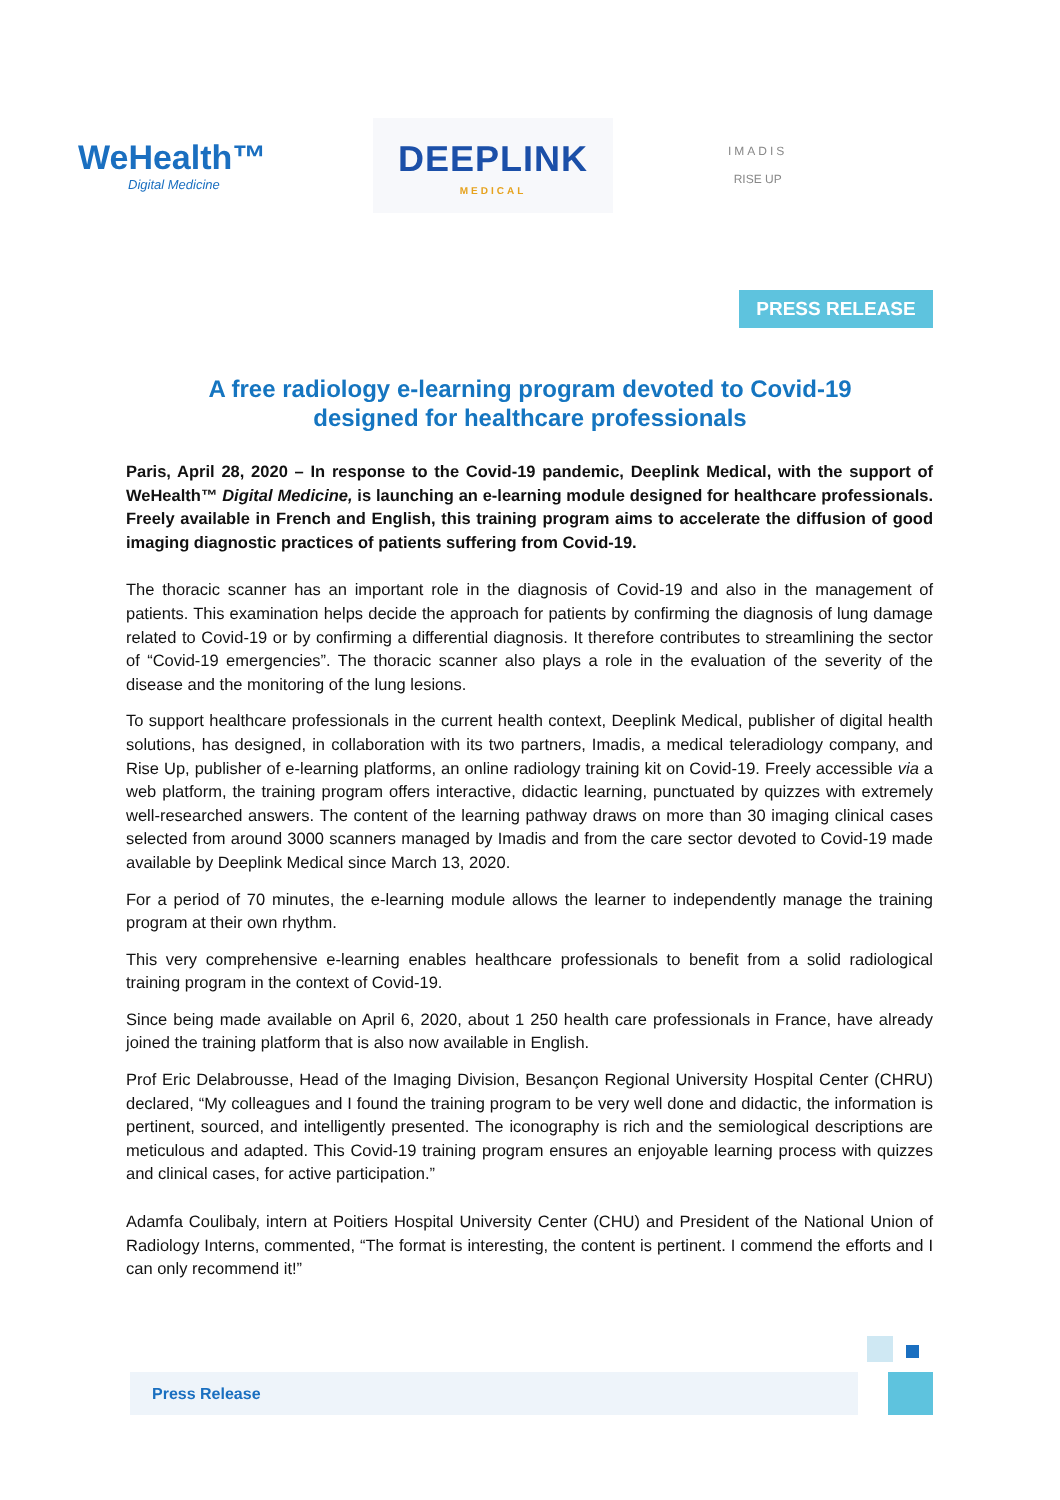WeHealth™
Digital Medicine
DEEPLINK
MEDICAL
IMADIS
RISE UP
PRESS RELEASE
A free radiology e-learning program devoted to Covid-19
designed for healthcare professionals
Paris, April 28, 2020 – In response to the Covid-19 pandemic, Deeplink Medical, with the support of WeHealth™ Digital Medicine, is launching an e-learning module designed for healthcare professionals. Freely available in French and English, this training program aims to accelerate the diffusion of good imaging diagnostic practices of patients suffering from Covid-19.
The thoracic scanner has an important role in the diagnosis of Covid-19 and also in the management of patients. This examination helps decide the approach for patients by confirming the diagnosis of lung damage related to Covid-19 or by confirming a differential diagnosis. It therefore contributes to streamlining the sector of “Covid-19 emergencies”. The thoracic scanner also plays a role in the evaluation of the severity of the disease and the monitoring of the lung lesions.
To support healthcare professionals in the current health context, Deeplink Medical, publisher of digital health solutions, has designed, in collaboration with its two partners, Imadis, a medical teleradiology company, and Rise Up, publisher of e-learning platforms, an online radiology training kit on Covid-19. Freely accessible via a web platform, the training program offers interactive, didactic learning, punctuated by quizzes with extremely well-researched answers. The content of the learning pathway draws on more than 30 imaging clinical cases selected from around 3000 scanners managed by Imadis and from the care sector devoted to Covid-19 made available by Deeplink Medical since March 13, 2020.
For a period of 70 minutes, the e-learning module allows the learner to independently manage the training program at their own rhythm.
This very comprehensive e-learning enables healthcare professionals to benefit from a solid radiological training program in the context of Covid-19.
Since being made available on April 6, 2020, about 1 250 health care professionals in France, have already joined the training platform that is also now available in English.
Prof Eric Delabrousse, Head of the Imaging Division, Besançon Regional University Hospital Center (CHRU) declared, “My colleagues and I found the training program to be very well done and didactic, the information is pertinent, sourced, and intelligently presented. The iconography is rich and the semiological descriptions are meticulous and adapted. This Covid-19 training program ensures an enjoyable learning process with quizzes and clinical cases, for active participation.”
Adamfa Coulibaly, intern at Poitiers Hospital University Center (CHU) and President of the National Union of Radiology Interns, commented, “The format is interesting, the content is pertinent. I commend the efforts and I can only recommend it!”
Press Release